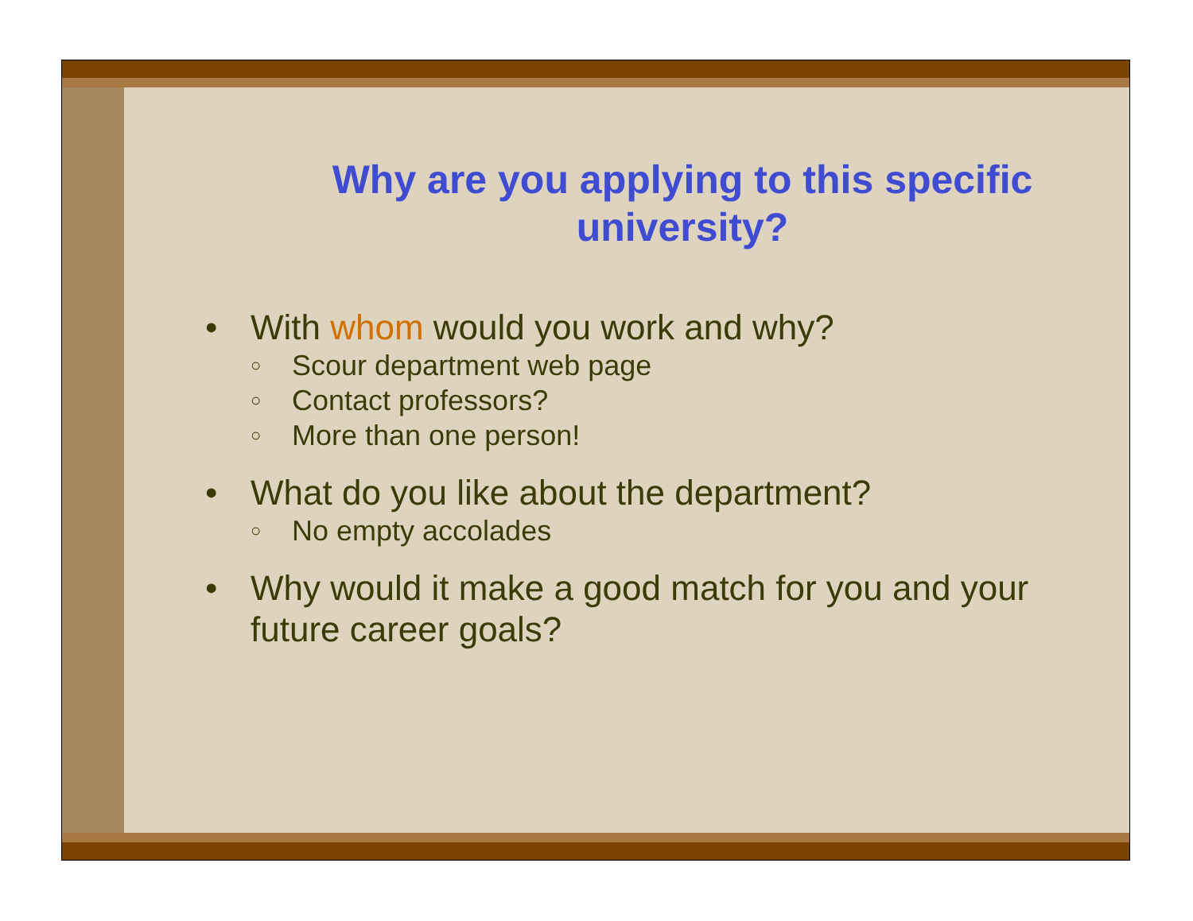Why are you applying to this specific university?
• With whom would you work and why?
○ Scour department web page
○ Contact professors?
○ More than one person!
• What do you like about the department?
○ No empty accolades
• Why would it make a good match for you and your future career goals?